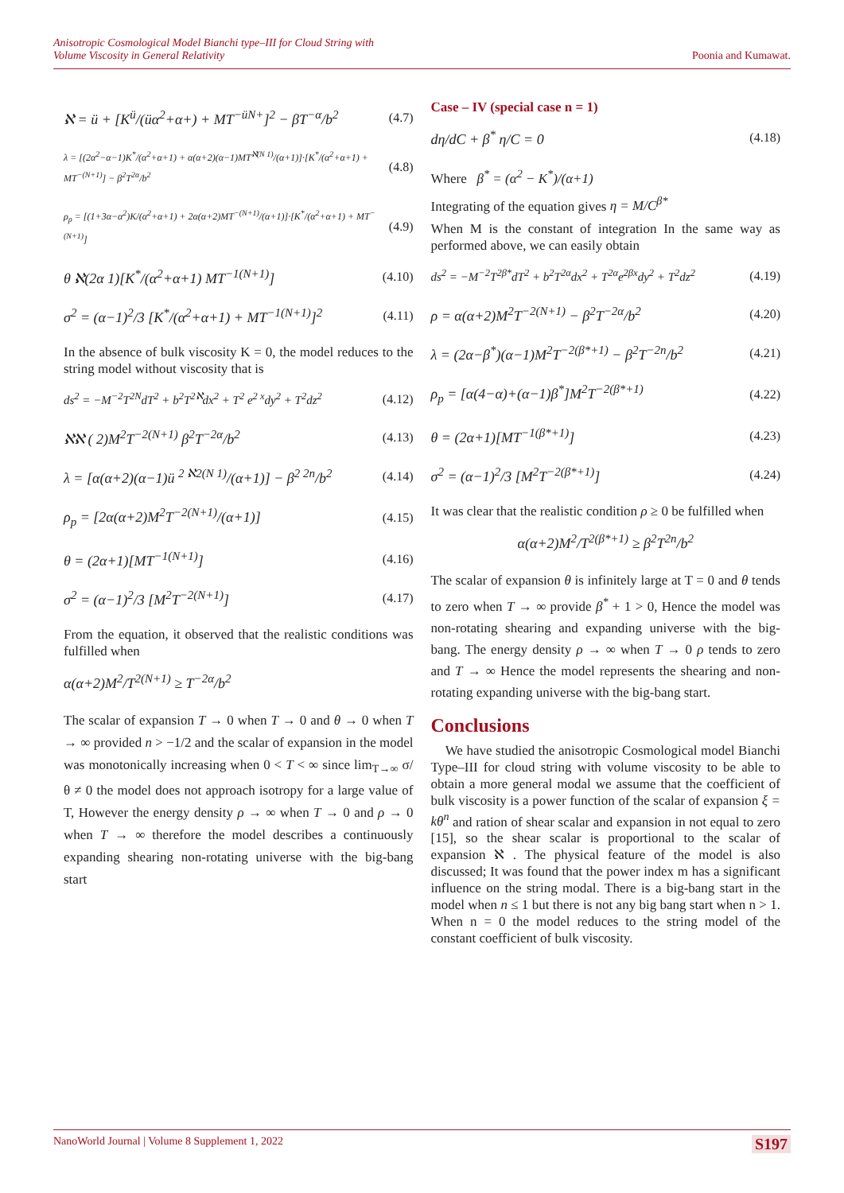Anisotropic Cosmological Model Bianchi type–III for Cloud String with
Volume Viscosity in General Relativity Poonia and Kumawat.
ℵ = ü + [K<sup>ü</sup>/(üα<sup>2</sup>+α+) + MT<sup>−üN+</sup>]<sup>2</sup> − βT<sup>−α</sup>/b<sup>2</sup> (4.7)
λ = [(2α<sup>2</sup>−α−1)K<sup>*</sup>/(α<sup>2</sup>+α+1) + α(α+2)(α−1)MT<sup>ℵ(N 1)</sup>/(α+1)]·[K<sup>*</sup>/(α<sup>2</sup>+α+1) + MT<sup>−(N+1)</sup>] − β<sup>2</sup>T<sup>2α</sup>/b<sup>2</sup> (4.8)
ρ<sub>p</sub> = [(1+3α−α<sup>2</sup>)K/(α<sup>2</sup>+α+1) + 2α(α+2)MT<sup>−(N+1)</sup>/(α+1)]·[K<sup>*</sup>/(α<sup>2</sup>+α+1) + MT<sup>−(N+1)</sup>] (4.9)
θ ℵ(2α 1)[K<sup>*</sup>/(α<sup>2</sup>+α+1) MT<sup>−1(N+1)</sup>] (4.10)
σ<sup>2</sup> = (α−1)<sup>2</sup>/3 [K<sup>*</sup>/(α<sup>2</sup>+α+1) + MT<sup>−1(N+1)</sup>]<sup>2</sup> (4.11)
In the absence of bulk viscosity K = 0, the model reduces to the string model without viscosity that is
ds<sup>2</sup> = −M<sup>−2</sup>T<sup>2N</sup>dT<sup>2</sup> + b<sup>2</sup>T<sup>2ℵ</sup>dx<sup>2</sup> + T<sup>2</sup> e<sup>2 x</sup>dy<sup>2</sup> + T<sup>2</sup>dz<sup>2</sup> (4.12)
ℵℵ ( 2)M<sup>2</sup>T<sup>−2(N+1)</sup> β<sup>2</sup>T<sup>−2α</sup>/b<sup>2</sup> (4.13)
λ = [α(α+2)(α−1)ü <sup>2 ℵ2(N 1)</sup>/(α+1)] − β<sup>2 2n</sup>/b<sup>2</sup> (4.14)
ρ<sub>p</sub> = [2α(α+2)M<sup>2</sup>T<sup>−2(N+1)</sup>/(α+1)] (4.15)
θ = (2α+1)[MT<sup>−1(N+1)</sup>] (4.16)
σ<sup>2</sup> = (α−1)<sup>2</sup>/3 [M<sup>2</sup>T<sup>−2(N+1)</sup>] (4.17)
From the equation, it observed that the realistic conditions was fulfilled when
α(α+2)M<sup>2</sup>/T<sup>2(N+1)</sup> ≥ T<sup>−2α</sup>/b<sup>2</sup>
The scalar of expansion T → 0 when T → 0 and θ → 0 when T → ∞ provided n > −1/2 and the scalar of expansion in the model was monotonically increasing when 0 < T < ∞ since lim<sub>T→∞</sub> σ/θ ≠ 0 the model does not approach isotropy for a large value of T, However the energy density ρ → ∞ when T → 0 and ρ → 0 when T → ∞ therefore the model describes a continuously expanding shearing non-rotating universe with the big-bang start
Case – IV (special case n = 1)
dη/dC + β<sup>*</sup> η/C = 0 (4.18)
Where β<sup>*</sup> = (α<sup>2</sup> − K<sup>*</sup>)/(α+1)
Integrating of the equation gives η = M/C<sup>β*</sup>
When M is the constant of integration In the same way as performed above, we can easily obtain
ds<sup>2</sup> = −M<sup>−2</sup>T<sup>2β*</sup>dT<sup>2</sup> + b<sup>2</sup>T<sup>2α</sup>dx<sup>2</sup> + T<sup>2α</sup>e<sup>2βx</sup>dy<sup>2</sup> + T<sup>2</sup>dz<sup>2</sup> (4.19)
ρ = α(α+2)M<sup>2</sup>T<sup>−2(N+1)</sup> − β<sup>2</sup>T<sup>−2α</sup>/b<sup>2</sup> (4.20)
λ = (2α−β<sup>*</sup>)(α−1)M<sup>2</sup>T<sup>−2(β*+1)</sup> − β<sup>2</sup>T<sup>−2n</sup>/b<sup>2</sup> (4.21)
ρ<sub>p</sub> = [α(4−α)+(α−1)β<sup>*</sup>]M<sup>2</sup>T<sup>−2(β*+1)</sup> (4.22)
θ = (2α+1)[MT<sup>−1(β*+1)</sup>] (4.23)
σ<sup>2</sup> = (α−1)<sup>2</sup>/3 [M<sup>2</sup>T<sup>−2(β*+1)</sup>] (4.24)
It was clear that the realistic condition ρ ≥ 0 be fulfilled when
α(α+2)M<sup>2</sup>/T<sup>2(β*+1)</sup> ≥ β<sup>2</sup>T<sup>2n</sup>/b<sup>2</sup>
The scalar of expansion θ is infinitely large at T = 0 and θ tends to zero when T → ∞ provide β<sup>*</sup> + 1 > 0, Hence the model was non-rotating shearing and expanding universe with the big-bang. The energy density ρ → ∞ when T → 0 ρ tends to zero and T → ∞ Hence the model represents the shearing and non-rotating expanding universe with the big-bang start.
Conclusions
We have studied the anisotropic Cosmological model Bianchi Type–III for cloud string with volume viscosity to be able to obtain a more general modal we assume that the coefficient of bulk viscosity is a power function of the scalar of expansion ξ = kθ<sup>n</sup> and ration of shear scalar and expansion in not equal to zero [15], so the shear scalar is proportional to the scalar of expansion ℵ . The physical feature of the model is also discussed; It was found that the power index m has a significant influence on the string modal. There is a big-bang start in the model when n ≤ 1 but there is not any big bang start when n > 1. When n = 0 the model reduces to the string model of the constant coefficient of bulk viscosity.
NanoWorld Journal | Volume 8 Supplement 1, 2022 S197